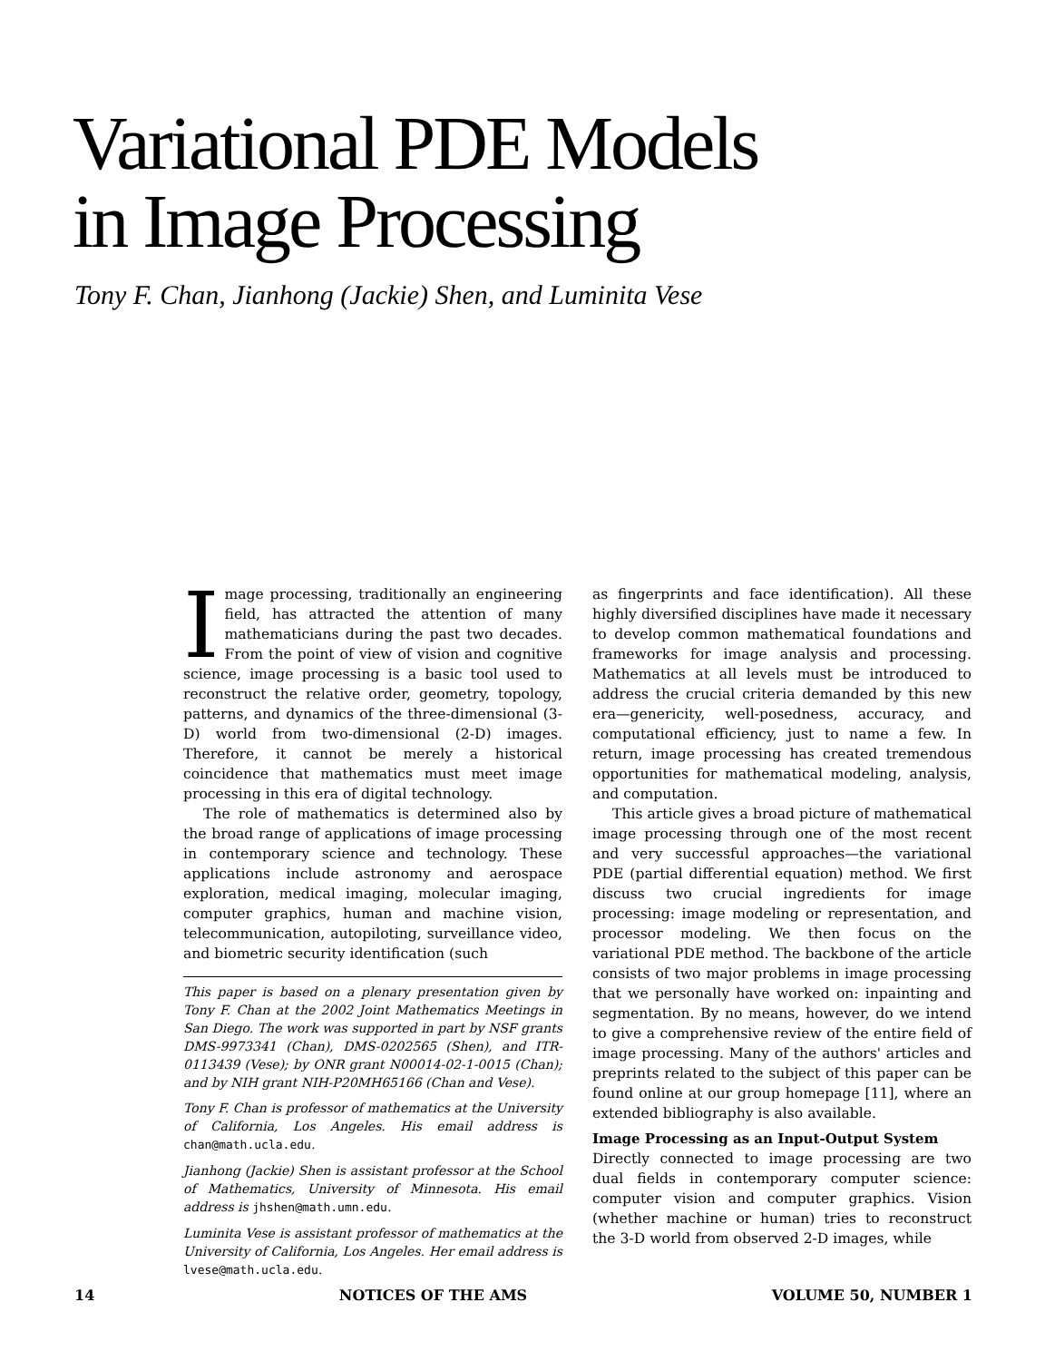Variational PDE Models
in Image Processing
Tony F. Chan, Jianhong (Jackie) Shen, and Luminita Vese
Image processing, traditionally an engineering field, has attracted the attention of many mathematicians during the past two decades. From the point of view of vision and cognitive science, image processing is a basic tool used to reconstruct the relative order, geometry, topology, patterns, and dynamics of the three-dimensional (3-D) world from two-dimensional (2-D) images. Therefore, it cannot be merely a historical coincidence that mathematics must meet image processing in this era of digital technology.
The role of mathematics is determined also by the broad range of applications of image processing in contemporary science and technology. These applications include astronomy and aerospace exploration, medical imaging, molecular imaging, computer graphics, human and machine vision, telecommunication, autopiloting, surveillance video, and biometric security identification (such
This paper is based on a plenary presentation given by Tony F. Chan at the 2002 Joint Mathematics Meetings in San Diego. The work was supported in part by NSF grants DMS-9973341 (Chan), DMS-0202565 (Shen), and ITR-0113439 (Vese); by ONR grant N00014-02-1-0015 (Chan); and by NIH grant NIH-P20MH65166 (Chan and Vese).
Tony F. Chan is professor of mathematics at the University of California, Los Angeles. His email address is chan@math.ucla.edu.
Jianhong (Jackie) Shen is assistant professor at the School of Mathematics, University of Minnesota. His email address is jhshen@math.umn.edu.
Luminita Vese is assistant professor of mathematics at the University of California, Los Angeles. Her email address is lvese@math.ucla.edu.
as fingerprints and face identification). All these highly diversified disciplines have made it necessary to develop common mathematical foundations and frameworks for image analysis and processing. Mathematics at all levels must be introduced to address the crucial criteria demanded by this new era—genericity, well-posedness, accuracy, and computational efficiency, just to name a few. In return, image processing has created tremendous opportunities for mathematical modeling, analysis, and computation.
This article gives a broad picture of mathematical image processing through one of the most recent and very successful approaches—the variational PDE (partial differential equation) method. We first discuss two crucial ingredients for image processing: image modeling or representation, and processor modeling. We then focus on the variational PDE method. The backbone of the article consists of two major problems in image processing that we personally have worked on: inpainting and segmentation. By no means, however, do we intend to give a comprehensive review of the entire field of image processing. Many of the authors' articles and preprints related to the subject of this paper can be found online at our group homepage [11], where an extended bibliography is also available.
Image Processing as an Input-Output System
Directly connected to image processing are two dual fields in contemporary computer science: computer vision and computer graphics. Vision (whether machine or human) tries to reconstruct the 3-D world from observed 2-D images, while
14 NOTICES OF THE AMS VOLUME 50, NUMBER 1